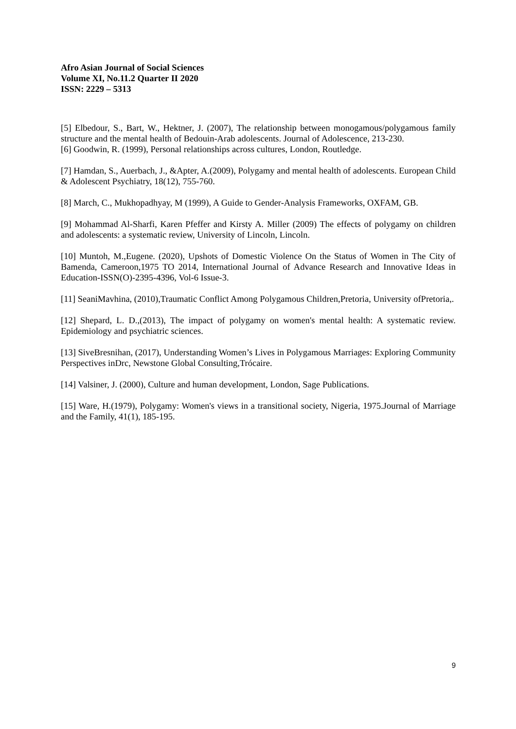Afro Asian Journal of Social Sciences
Volume XI, No.11.2 Quarter II 2020
ISSN: 2229 – 5313
[5] Elbedour, S., Bart, W., Hektner, J. (2007), The relationship between monogamous/polygamous family structure and the mental health of Bedouin-Arab adolescents. Journal of Adolescence, 213-230.
[6] Goodwin, R. (1999), Personal relationships across cultures, London, Routledge.
[7] Hamdan, S., Auerbach, J., &Apter, A.(2009), Polygamy and mental health of adolescents. European Child & Adolescent Psychiatry, 18(12), 755-760.
[8] March, C., Mukhopadhyay, M (1999), A Guide to Gender-Analysis Frameworks, OXFAM, GB.
[9] Mohammad Al-Sharfi, Karen Pfeffer and Kirsty A. Miller (2009) The effects of polygamy on children and adolescents: a systematic review, University of Lincoln, Lincoln.
[10] Muntoh, M.,Eugene. (2020), Upshots of Domestic Violence On the Status of Women in The City of Bamenda, Cameroon,1975 TO 2014, International Journal of Advance Research and Innovative Ideas in Education-ISSN(O)-2395-4396, Vol-6 Issue-3.
[11] SeaniMavhina, (2010),Traumatic Conflict Among Polygamous Children,Pretoria, University ofPretoria,.
[12] Shepard, L. D.,(2013), The impact of polygamy on women's mental health: A systematic review. Epidemiology and psychiatric sciences.
[13] SiveBresnihan, (2017), Understanding Women’s Lives in Polygamous Marriages: Exploring Community Perspectives inDrc, Newstone Global Consulting,Trócaire.
[14] Valsiner, J. (2000), Culture and human development, London, Sage Publications.
[15] Ware, H.(1979), Polygamy: Women's views in a transitional society, Nigeria, 1975.Journal of Marriage and the Family, 41(1), 185-195.
9